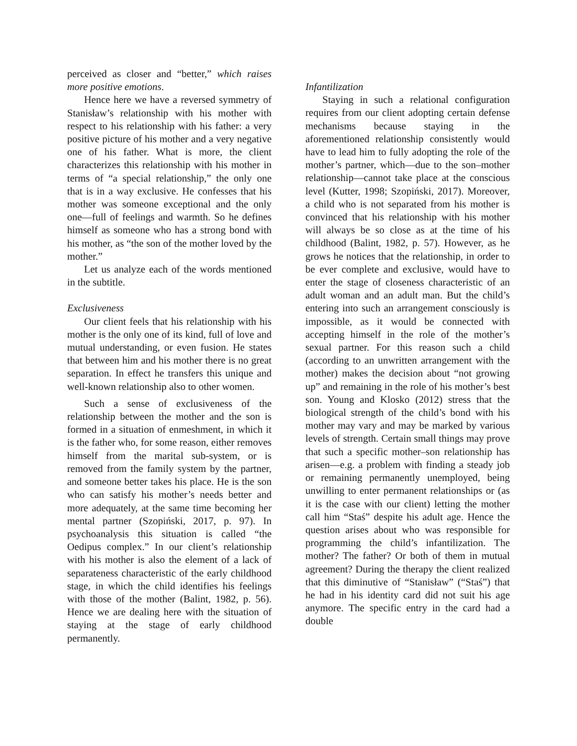perceived as closer and “better,” which raises more positive emotions.
Hence here we have a reversed symmetry of Stanisław’s relationship with his mother with respect to his relationship with his father: a very positive picture of his mother and a very negative one of his father. What is more, the client characterizes this relationship with his mother in terms of “a special relationship,” the only one that is in a way exclusive. He confesses that his mother was someone exceptional and the only one—full of feelings and warmth. So he defines himself as someone who has a strong bond with his mother, as “the son of the mother loved by the mother.”
Let us analyze each of the words mentioned in the subtitle.
Exclusiveness
Our client feels that his relationship with his mother is the only one of its kind, full of love and mutual understanding, or even fusion. He states that between him and his mother there is no great separation. In effect he transfers this unique and well-known relationship also to other women.
Such a sense of exclusiveness of the relationship between the mother and the son is formed in a situation of enmeshment, in which it is the father who, for some reason, either removes himself from the marital sub-system, or is removed from the family system by the partner, and someone better takes his place. He is the son who can satisfy his mother’s needs better and more adequately, at the same time becoming her mental partner (Szopiński, 2017, p. 97). In psychoanalysis this situation is called “the Oedipus complex.” In our client’s relationship with his mother is also the element of a lack of separateness characteristic of the early childhood stage, in which the child identifies his feelings with those of the mother (Balint, 1982, p. 56). Hence we are dealing here with the situation of staying at the stage of early childhood permanently.
Infantilization
Staying in such a relational configuration requires from our client adopting certain defense mechanisms because staying in the aforementioned relationship consistently would have to lead him to fully adopting the role of the mother’s partner, which—due to the son–mother relationship—cannot take place at the conscious level (Kutter, 1998; Szopiński, 2017). Moreover, a child who is not separated from his mother is convinced that his relationship with his mother will always be so close as at the time of his childhood (Balint, 1982, p. 57). However, as he grows he notices that the relationship, in order to be ever complete and exclusive, would have to enter the stage of closeness characteristic of an adult woman and an adult man. But the child’s entering into such an arrangement consciously is impossible, as it would be connected with accepting himself in the role of the mother’s sexual partner. For this reason such a child (according to an unwritten arrangement with the mother) makes the decision about “not growing up” and remaining in the role of his mother’s best son. Young and Klosko (2012) stress that the biological strength of the child’s bond with his mother may vary and may be marked by various levels of strength. Certain small things may prove that such a specific mother–son relationship has arisen—e.g. a problem with finding a steady job or remaining permanently unemployed, being unwilling to enter permanent relationships or (as it is the case with our client) letting the mother call him “Staś” despite his adult age. Hence the question arises about who was responsible for programming the child’s infantilization. The mother? The father? Or both of them in mutual agreement? During the therapy the client realized that this diminutive of “Stanisław” (“Staś”) that he had in his identity card did not suit his age anymore. The specific entry in the card had a double